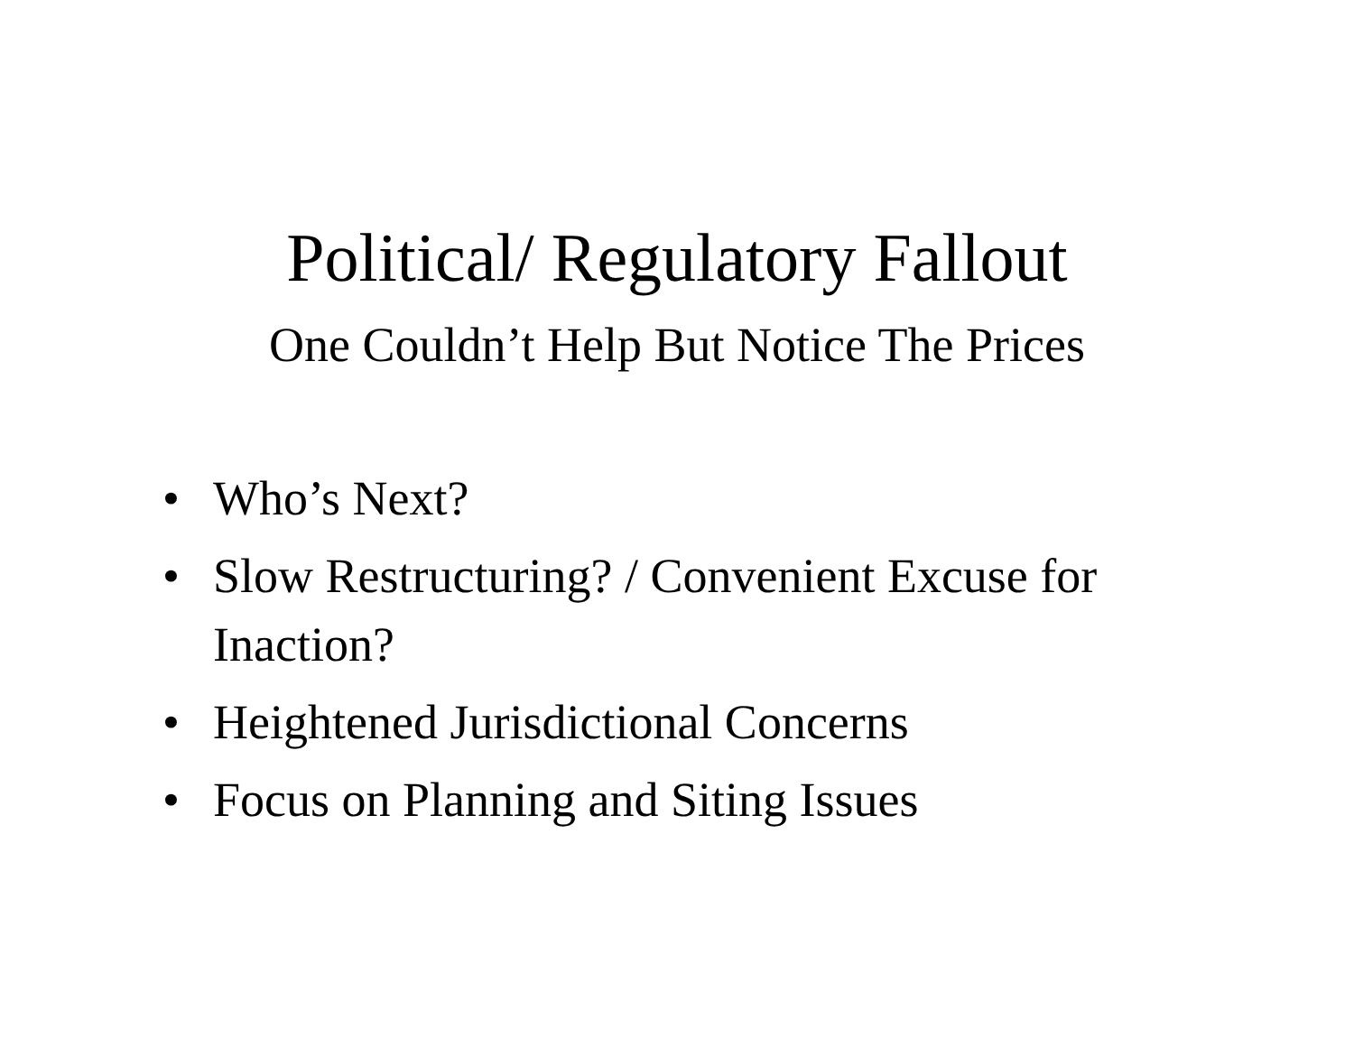Political/ Regulatory Fallout
One Couldn’t Help But Notice The Prices
• Who’s Next?
• Slow Restructuring? / Convenient Excuse for Inaction?
• Heightened Jurisdictional Concerns
• Focus on Planning and Siting Issues